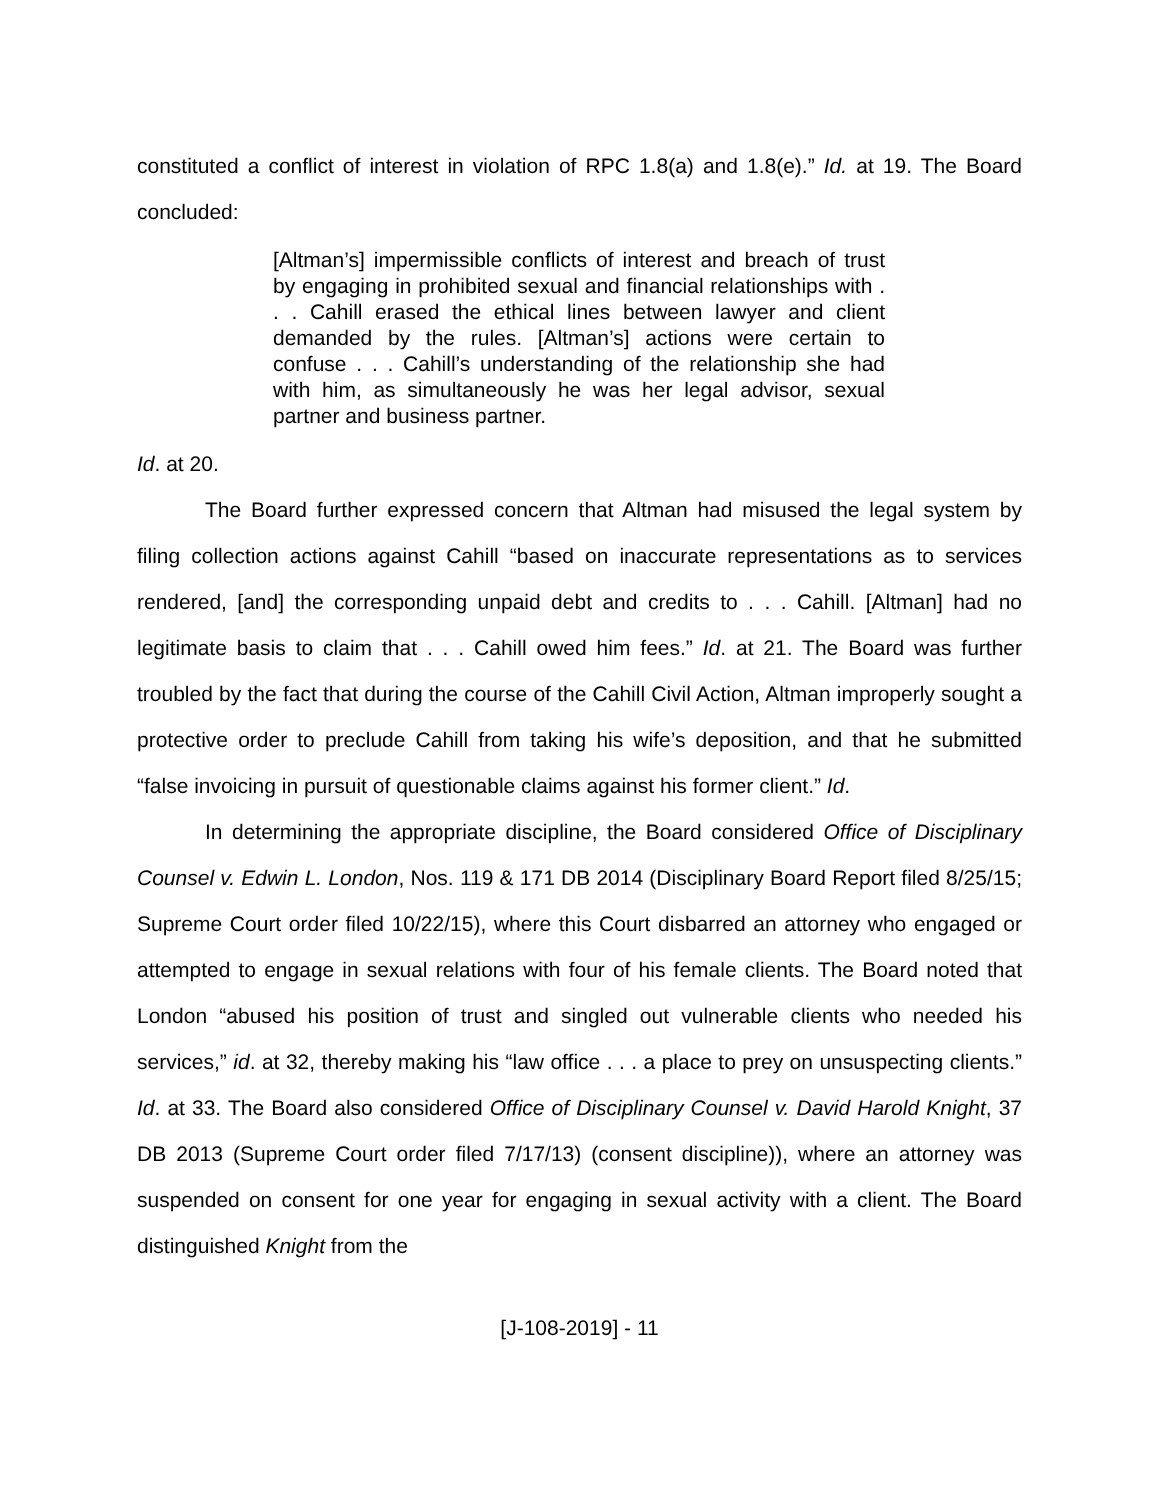constituted a conflict of interest in violation of RPC 1.8(a) and 1.8(e).” Id. at 19. The Board concluded:
[Altman’s] impermissible conflicts of interest and breach of trust by engaging in prohibited sexual and financial relationships with . . . Cahill erased the ethical lines between lawyer and client demanded by the rules. [Altman’s] actions were certain to confuse . . . Cahill’s understanding of the relationship she had with him, as simultaneously he was her legal advisor, sexual partner and business partner.
Id. at 20.
The Board further expressed concern that Altman had misused the legal system by filing collection actions against Cahill “based on inaccurate representations as to services rendered, [and] the corresponding unpaid debt and credits to . . . Cahill. [Altman] had no legitimate basis to claim that . . . Cahill owed him fees.” Id. at 21. The Board was further troubled by the fact that during the course of the Cahill Civil Action, Altman improperly sought a protective order to preclude Cahill from taking his wife’s deposition, and that he submitted “false invoicing in pursuit of questionable claims against his former client.” Id.
In determining the appropriate discipline, the Board considered Office of Disciplinary Counsel v. Edwin L. London, Nos. 119 & 171 DB 2014 (Disciplinary Board Report filed 8/25/15; Supreme Court order filed 10/22/15), where this Court disbarred an attorney who engaged or attempted to engage in sexual relations with four of his female clients. The Board noted that London “abused his position of trust and singled out vulnerable clients who needed his services,” id. at 32, thereby making his “law office . . . a place to prey on unsuspecting clients.” Id. at 33. The Board also considered Office of Disciplinary Counsel v. David Harold Knight, 37 DB 2013 (Supreme Court order filed 7/17/13) (consent discipline)), where an attorney was suspended on consent for one year for engaging in sexual activity with a client. The Board distinguished Knight from the
[J-108-2019] - 11